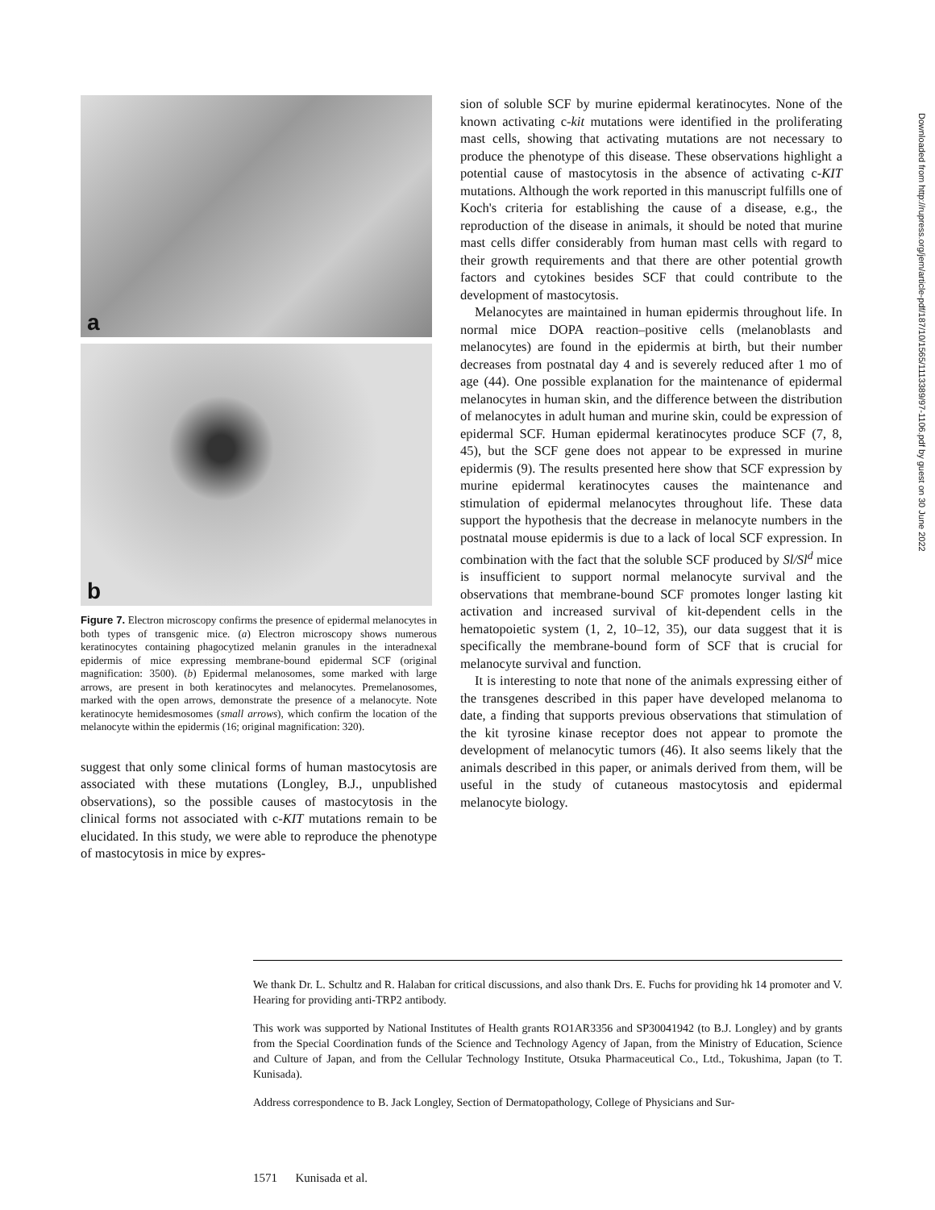a
b
Figure 7. Electron microscopy confirms the presence of epidermal melanocytes in both types of transgenic mice. (a) Electron microscopy shows numerous keratinocytes containing phagocytized melanin granules in the interadnexal epidermis of mice expressing membrane-bound epidermal SCF (original magnification: 3500). (b) Epidermal melanosomes, some marked with large arrows, are present in both keratinocytes and melanocytes. Premelanosomes, marked with the open arrows, demonstrate the presence of a melanocyte. Note keratinocyte hemidesmosomes (small arrows), which confirm the location of the melanocyte within the epidermis (16; original magnification: 320).
suggest that only some clinical forms of human mastocytosis are associated with these mutations (Longley, B.J., unpublished observations), so the possible causes of mastocytosis in the clinical forms not associated with c-KIT mutations remain to be elucidated. In this study, we were able to reproduce the phenotype of mastocytosis in mice by expres-
sion of soluble SCF by murine epidermal keratinocytes. None of the known activating c-kit mutations were identified in the proliferating mast cells, showing that activating mutations are not necessary to produce the phenotype of this disease. These observations highlight a potential cause of mastocytosis in the absence of activating c-KIT mutations. Although the work reported in this manuscript fulfills one of Koch's criteria for establishing the cause of a disease, e.g., the reproduction of the disease in animals, it should be noted that murine mast cells differ considerably from human mast cells with regard to their growth requirements and that there are other potential growth factors and cytokines besides SCF that could contribute to the development of mastocytosis.
Melanocytes are maintained in human epidermis throughout life. In normal mice DOPA reaction–positive cells (melanoblasts and melanocytes) are found in the epidermis at birth, but their number decreases from postnatal day 4 and is severely reduced after 1 mo of age (44). One possible explanation for the maintenance of epidermal melanocytes in human skin, and the difference between the distribution of melanocytes in adult human and murine skin, could be expression of epidermal SCF. Human epidermal keratinocytes produce SCF (7, 8, 45), but the SCF gene does not appear to be expressed in murine epidermis (9). The results presented here show that SCF expression by murine epidermal keratinocytes causes the maintenance and stimulation of epidermal melanocytes throughout life. These data support the hypothesis that the decrease in melanocyte numbers in the postnatal mouse epidermis is due to a lack of local SCF expression. In combination with the fact that the soluble SCF produced by Sl/Sl<sup>d</sup> mice is insufficient to support normal melanocyte survival and the observations that membrane-bound SCF promotes longer lasting kit activation and increased survival of kit-dependent cells in the hematopoietic system (1, 2, 10–12, 35), our data suggest that it is specifically the membrane-bound form of SCF that is crucial for melanocyte survival and function.
It is interesting to note that none of the animals expressing either of the transgenes described in this paper have developed melanoma to date, a finding that supports previous observations that stimulation of the kit tyrosine kinase receptor does not appear to promote the development of melanocytic tumors (46). It also seems likely that the animals described in this paper, or animals derived from them, will be useful in the study of cutaneous mastocytosis and epidermal melanocyte biology.
We thank Dr. L. Schultz and R. Halaban for critical discussions, and also thank Drs. E. Fuchs for providing hk 14 promoter and V. Hearing for providing anti-TRP2 antibody.
This work was supported by National Institutes of Health grants RO1AR3356 and SP30041942 (to B.J. Longley) and by grants from the Special Coordination funds of the Science and Technology Agency of Japan, from the Ministry of Education, Science and Culture of Japan, and from the Cellular Technology Institute, Otsuka Pharmaceutical Co., Ltd., Tokushima, Japan (to T. Kunisada).
Address correspondence to B. Jack Longley, Section of Dermatopathology, College of Physicians and Sur-
1571 Kunisada et al.
Downloaded from http://rupress.org/jem/article-pdf/187/10/1565/1113389/97-1106.pdf by guest on 30 June 2022